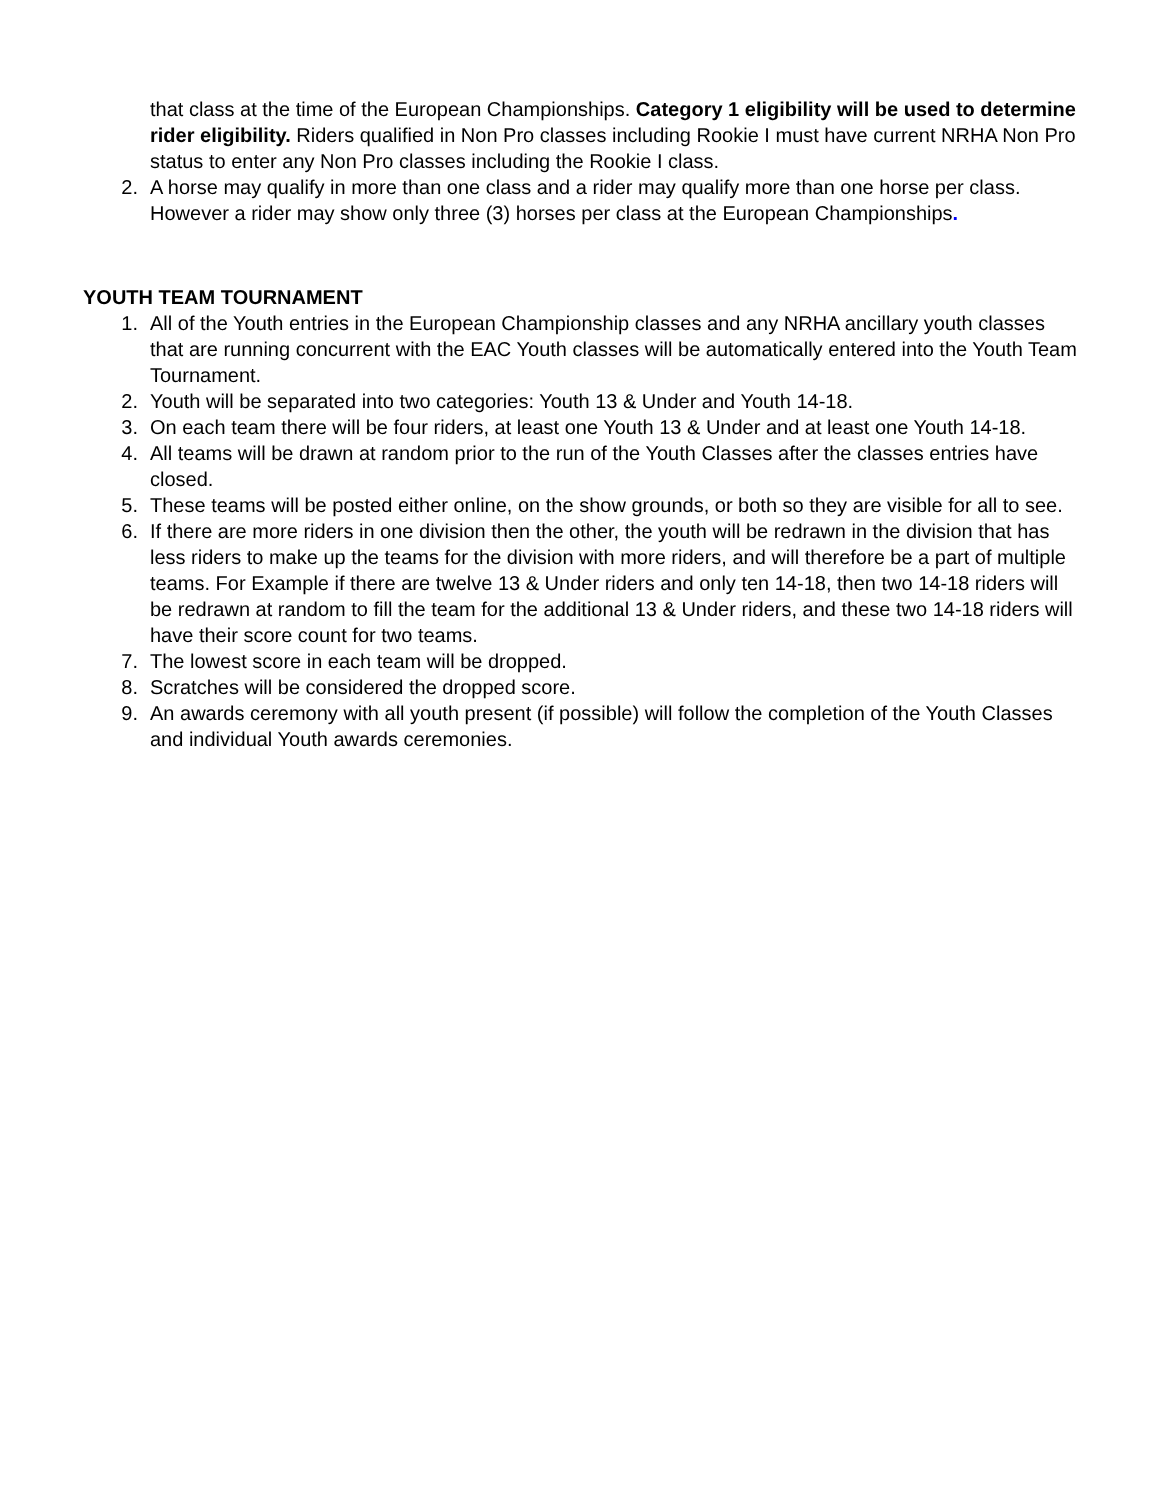that class at the time of the European Championships. Category 1 eligibility will be used to determine rider eligibility. Riders qualified in Non Pro classes including Rookie I must have current NRHA Non Pro status to enter any Non Pro classes including the Rookie I class.
2. A horse may qualify in more than one class and a rider may qualify more than one horse per class. However a rider may show only three (3) horses per class at the European Championships.
YOUTH TEAM TOURNAMENT
1. All of the Youth entries in the European Championship classes and any NRHA ancillary youth classes that are running concurrent with the EAC Youth classes will be automatically entered into the Youth Team Tournament.
2. Youth will be separated into two categories: Youth 13 & Under and Youth 14-18.
3. On each team there will be four riders, at least one Youth 13 & Under and at least one Youth 14-18.
4. All teams will be drawn at random prior to the run of the Youth Classes after the classes entries have closed.
5. These teams will be posted either online, on the show grounds, or both so they are visible for all to see.
6. If there are more riders in one division then the other, the youth will be redrawn in the division that has less riders to make up the teams for the division with more riders, and will therefore be a part of multiple teams. For Example if there are twelve 13 & Under riders and only ten 14-18, then two 14-18 riders will be redrawn at random to fill the team for the additional 13 & Under riders, and these two 14-18 riders will have their score count for two teams.
7. The lowest score in each team will be dropped.
8. Scratches will be considered the dropped score.
9. An awards ceremony with all youth present (if possible) will follow the completion of the Youth Classes and individual Youth awards ceremonies.